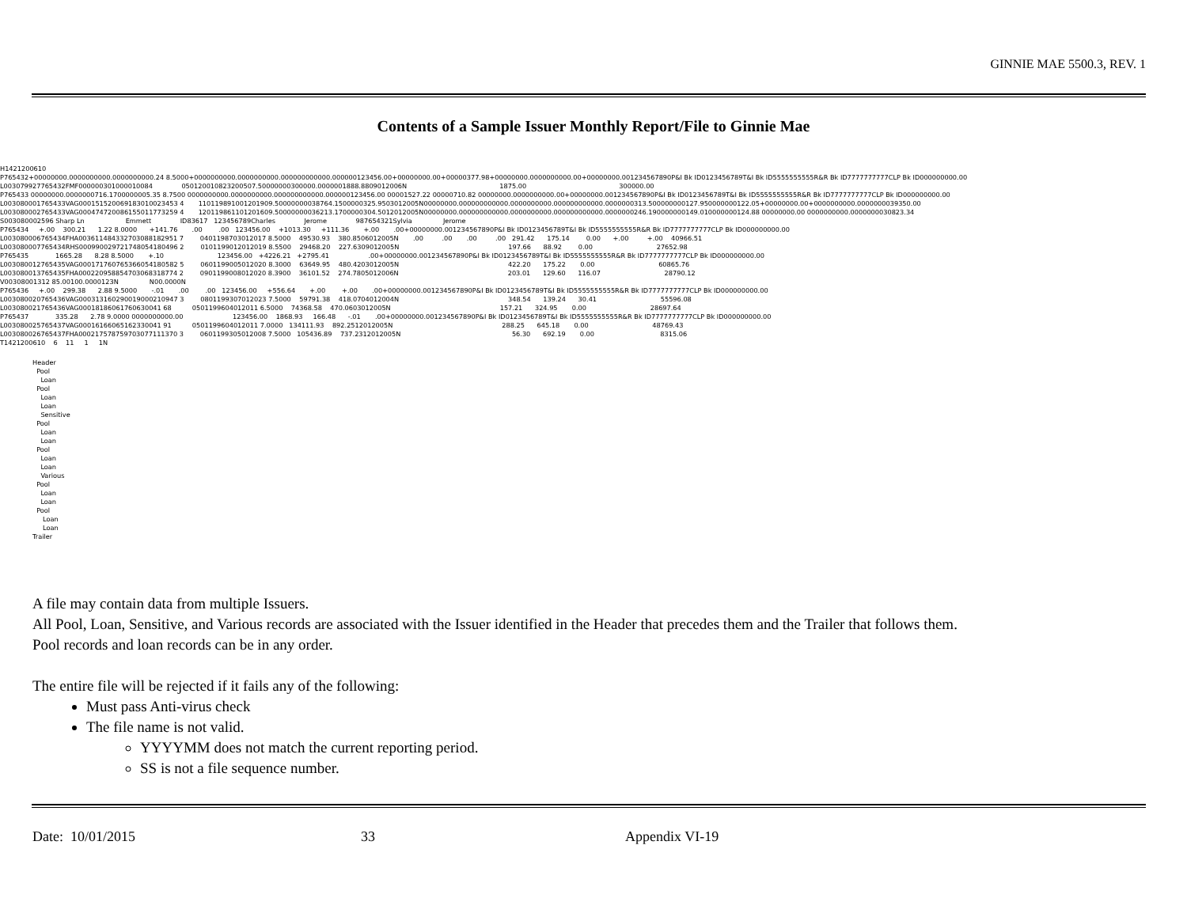GINNIE MAE 5500.3, REV. 1
Contents of a Sample Issuer Monthly Report/File to Ginnie Mae
H1421200610 P765432+00000000.0000000000.0000000000.24 8.5000+0000000000.0000000000.000000000000.000000123456.00+00000000.00+00000377.98+00000000.0000000000.00+00000000.001234567890P&I Bk ID0123456789T&I Bk ID5555555555R&R Bk ID7777777777CLP Bk ID000000000.00 L003079927765432FMF000000301000010084 050120010823200507.50000000300000.0000001888.8809012006N 1875.00 300000.00 P765433 00000000.0000000716.1700000005.35 8.7500 0000000000.0000000000.000000000000.000000123456.00 00001527.22 00000710.82 00000000.0000000000.00+00000000.001234567890P&I Bk ID0123456789T&I Bk ID5555555555R&R Bk ID7777777777CLP Bk ID000000000.00 L003080001765433VAG000151520069183010023453 4 110119891001201909.50000000038764.1500000325.9503012005N00000000.000000000000.0000000000.000000000000.0000000313.500000000127.950000000122.05+00000000.00+0000000000.0000000039350.00 L003080002765433VAG000474720086155011773259 4 120119861101201609.50000000036213.1700000304.5012012005N00000000.000000000000.0000000000.000000000000.0000000246.190000000149.010000000124.88 00000000.00 0000000000.0000000030823.34 S003080002596 Sharp Ln Emmett ID83617 123456789Charles Jerome 987654321Sylvia Jerome P765434 +.00 300.21 1.22 8.0000 +141.76 .00 .00 123456.00 +1013.30 +111.36 +.00 .00+00000000.001234567890P&I Bk ID0123456789T&I Bk ID5555555555R&R Bk ID7777777777CLP Bk ID000000000.00 L003080006765434FHA003611484332703088182951 7 0401198703012017 8.5000 49530.93 380.8506012005N .00 .00 .00 .00 291.42 175.14 0.00 +.00 +.00 40966.51 L003080007765434RHS000990029721748054180496 2 0101199012012019 8.5500 29468.20 227.6309012005N 197.66 88.92 0.00 27652.98 P765435 1665.28 8.28 8.5000 +.10 123456.00 +4226.21 +2795.41 .00+00000000.001234567890P&I Bk ID0123456789T&I Bk ID5555555555R&R Bk ID7777777777CLP Bk ID000000000.00 L003080012765435VAG000171760765366054180582 5 0601199005012020 8.3000 63649.95 480.4203012005N 422.20 175.22 0.00 60865.76 L003080013765435FHA000220958854703068318774 2 0901199008012020 8.3900 36101.52 274.7805012006N 203.01 129.60 116.07 28790.12 V00308001312 85.00100.0000123N N00.0000N P765436 +.00 299.38 2.88 9.5000 -.01 .00 .00 123456.00 +556.64 +.00 +.00 .00+00000000.001234567890P&I Bk ID0123456789T&I Bk ID5555555555R&R Bk ID7777777777CLP Bk ID000000000.00 L003080020765436VAG000313160290019000210947 3 0801199307012023 7.5000 59791.38 418.0704012004N 348.54 139.24 30.41 55596.08 L003080021765436VAG00018186061760630041 68 0501199604012011 6.5000 74368.58 470.0603012005N 157.21 324.95 0.00 28697.64 P765437 335.28 2.78 9.0000 0000000000.00 123456.00 1868.93 166.48 -.01 .00+00000000.001234567890P&I Bk ID0123456789T&I Bk ID5555555555R&R Bk ID7777777777CLP Bk ID000000000.00 L003080025765437VAG00016166065162330041 91 0501199604012011 7.0000 134111.93 892.2512012005N 288.25 645.18 0.00 48769.43 L003080026765437FHA000217578759703077111370 3 0601199305012008 7.5000 105436.89 737.2312012005N 56.30 692.19 0.00 8315.06 T1421200610 6 11 1 1N
Header Pool Loan Pool Loan Loan Sensitive Pool Loan Loan Pool Loan Loan Various Pool Loan Loan Pool Loan Loan Trailer
A file may contain data from multiple Issuers.
All Pool, Loan, Sensitive, and Various records are associated with the Issuer identified in the Header that precedes them and the Trailer that follows them.
Pool records and loan records can be in any order.
The entire file will be rejected if it fails any of the following:
Must pass Anti-virus check
The file name is not valid.
YYYYMM does not match the current reporting period.
SS is not a file sequence number.
Date: 10/01/2015 33 Appendix VI-19